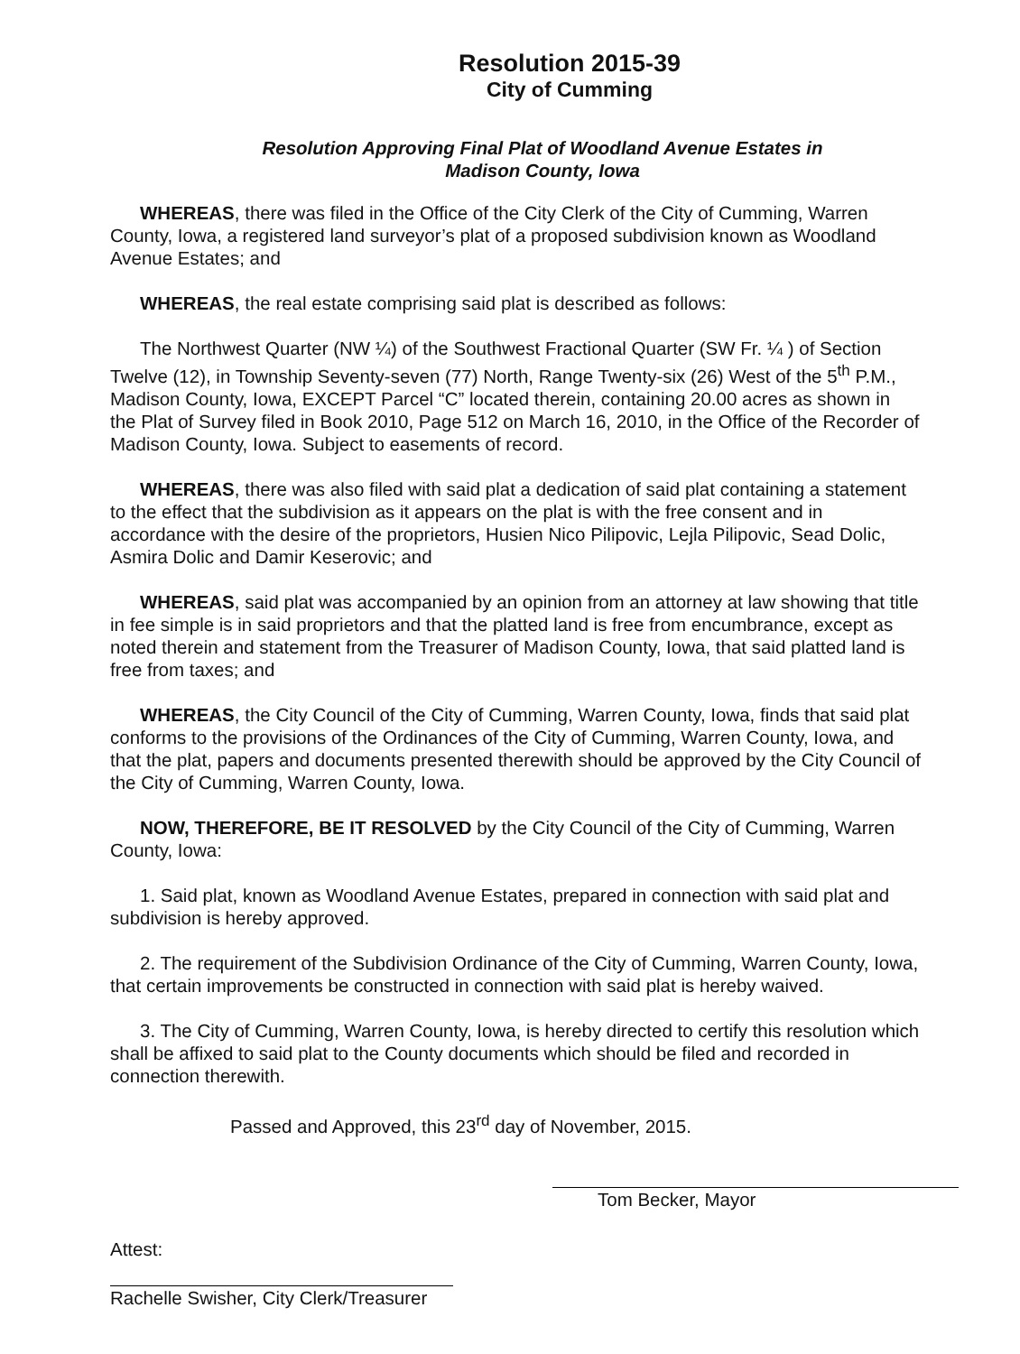Resolution 2015-39
City of Cumming
Resolution Approving Final Plat of Woodland Avenue Estates in
Madison County, Iowa
WHEREAS, there was filed in the Office of the City Clerk of the City of Cumming, Warren County, Iowa, a registered land surveyor’s plat of a proposed subdivision known as Woodland Avenue Estates; and
WHEREAS, the real estate comprising said plat is described as follows:
The Northwest Quarter (NW ¼) of the Southwest Fractional Quarter (SW Fr. ¼ ) of Section Twelve (12), in Township Seventy-seven (77) North, Range Twenty-six (26) West of the 5<sup>th</sup> P.M., Madison County, Iowa, EXCEPT Parcel “C” located therein, containing 20.00 acres as shown in the Plat of Survey filed in Book 2010, Page 512 on March 16, 2010, in the Office of the Recorder of Madison County, Iowa. Subject to easements of record.
WHEREAS, there was also filed with said plat a dedication of said plat containing a statement to the effect that the subdivision as it appears on the plat is with the free consent and in accordance with the desire of the proprietors, Husien Nico Pilipovic, Lejla Pilipovic, Sead Dolic, Asmira Dolic and Damir Keserovic; and
WHEREAS, said plat was accompanied by an opinion from an attorney at law showing that title in fee simple is in said proprietors and that the platted land is free from encumbrance, except as noted therein and statement from the Treasurer of Madison County, Iowa, that said platted land is free from taxes; and
WHEREAS, the City Council of the City of Cumming, Warren County, Iowa, finds that said plat conforms to the provisions of the Ordinances of the City of Cumming, Warren County, Iowa, and that the plat, papers and documents presented therewith should be approved by the City Council of the City of Cumming, Warren County, Iowa.
NOW, THEREFORE, BE IT RESOLVED by the City Council of the City of Cumming, Warren County, Iowa:
1. Said plat, known as Woodland Avenue Estates, prepared in connection with said plat and subdivision is hereby approved.
2. The requirement of the Subdivision Ordinance of the City of Cumming, Warren County, Iowa, that certain improvements be constructed in connection with said plat is hereby waived.
3. The City of Cumming, Warren County, Iowa, is hereby directed to certify this resolution which shall be affixed to said plat to the County documents which should be filed and recorded in connection therewith.
Passed and Approved, this 23<sup>rd</sup> day of November, 2015.
Tom Becker, Mayor
Attest:
Rachelle Swisher, City Clerk/Treasurer